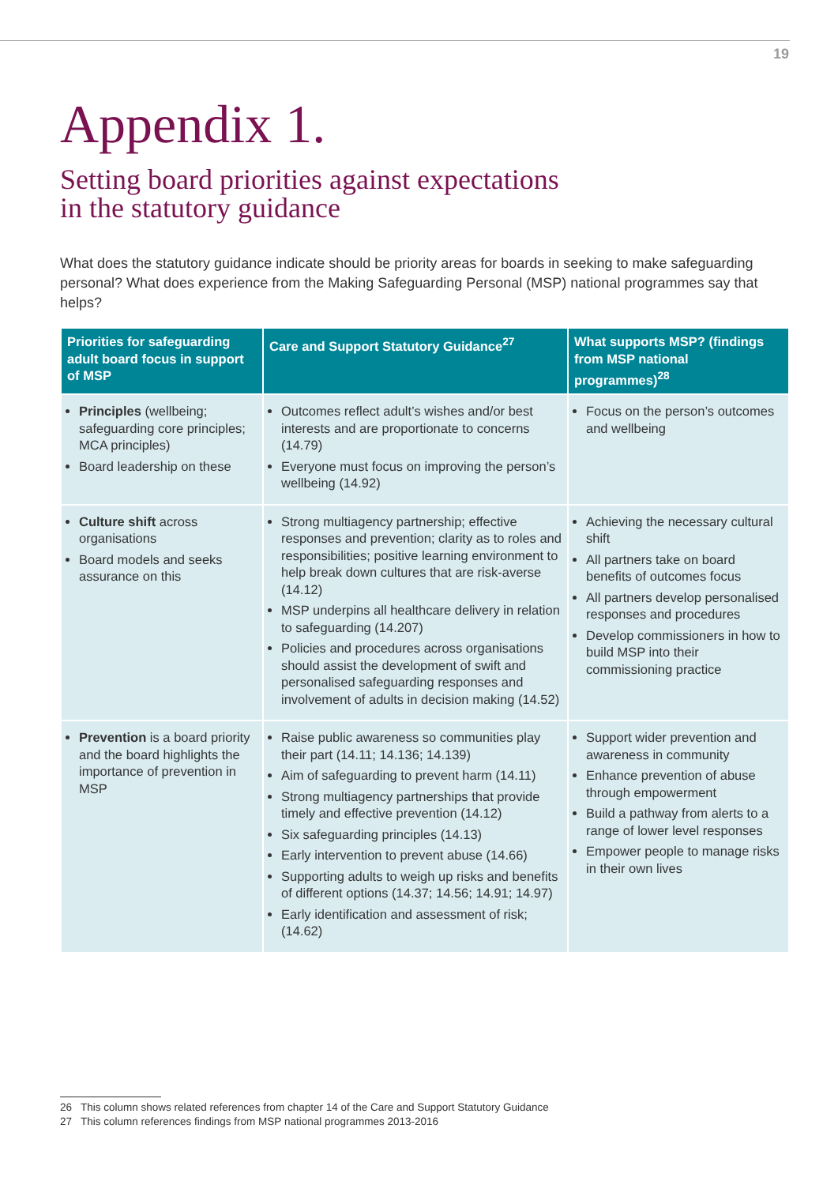19
Appendix 1.
Setting board priorities against expectations
in the statutory guidance
What does the statutory guidance indicate should be priority areas for boards in seeking to make safeguarding personal? What does experience from the Making Safeguarding Personal (MSP) national programmes say that helps?
| Priorities for safeguarding adult board focus in support of MSP | Care and Support Statutory Guidance<sup>27</sup> | What supports MSP? (findings from MSP national programmes)<sup>28</sup> |
| --- | --- | --- |
| Principles (wellbeing; safeguarding core principles; MCA principles) Board leadership on these | Outcomes reflect adult’s wishes and/or best interests and are proportionate to concerns (14.79) Everyone must focus on improving the person’s wellbeing (14.92) | Focus on the person’s outcomes and wellbeing |
| Culture shift across organisations Board models and seeks assurance on this | Strong multiagency partnership; effective responses and prevention; clarity as to roles and responsibilities; positive learning environment to help break down cultures that are risk-averse (14.12) MSP underpins all healthcare delivery in relation to safeguarding (14.207) Policies and procedures across organisations should assist the development of swift and personalised safeguarding responses and involvement of adults in decision making (14.52) | Achieving the necessary cultural shift All partners take on board benefits of outcomes focus All partners develop personalised responses and procedures Develop commissioners in how to build MSP into their commissioning practice |
| Prevention is a board priority and the board highlights the importance of prevention in MSP | Raise public awareness so communities play their part (14.11; 14.136; 14.139) Aim of safeguarding to prevent harm (14.11) Strong multiagency partnerships that provide timely and effective prevention (14.12) Six safeguarding principles (14.13) Early intervention to prevent abuse (14.66) Supporting adults to weigh up risks and benefits of different options (14.37; 14.56; 14.91; 14.97) Early identification and assessment of risk; (14.62) | Support wider prevention and awareness in community Enhance prevention of abuse through empowerment Build a pathway from alerts to a range of lower level responses Empower people to manage risks in their own lives |
26 This column shows related references from chapter 14 of the Care and Support Statutory Guidance
27 This column references findings from MSP national programmes 2013-2016